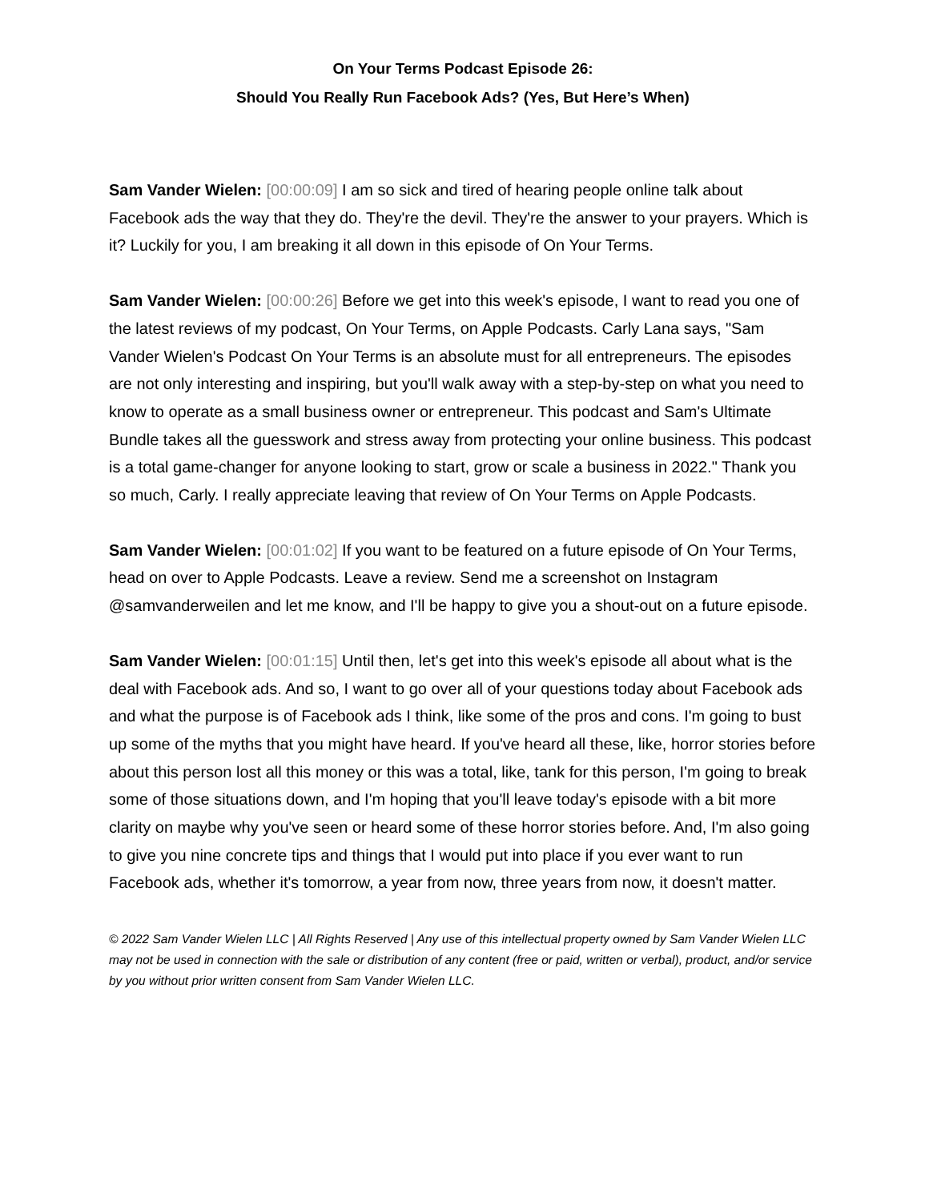On Your Terms Podcast Episode 26:
Should You Really Run Facebook Ads? (Yes, But Here’s When)
Sam Vander Wielen: [00:00:09] I am so sick and tired of hearing people online talk about Facebook ads the way that they do. They're the devil. They're the answer to your prayers. Which is it? Luckily for you, I am breaking it all down in this episode of On Your Terms.
Sam Vander Wielen: [00:00:26] Before we get into this week's episode, I want to read you one of the latest reviews of my podcast, On Your Terms, on Apple Podcasts. Carly Lana says, "Sam Vander Wielen's Podcast On Your Terms is an absolute must for all entrepreneurs. The episodes are not only interesting and inspiring, but you'll walk away with a step-by-step on what you need to know to operate as a small business owner or entrepreneur. This podcast and Sam's Ultimate Bundle takes all the guesswork and stress away from protecting your online business. This podcast is a total game-changer for anyone looking to start, grow or scale a business in 2022." Thank you so much, Carly. I really appreciate leaving that review of On Your Terms on Apple Podcasts.
Sam Vander Wielen: [00:01:02] If you want to be featured on a future episode of On Your Terms, head on over to Apple Podcasts. Leave a review. Send me a screenshot on Instagram @samvanderweilen and let me know, and I'll be happy to give you a shout-out on a future episode.
Sam Vander Wielen: [00:01:15] Until then, let's get into this week's episode all about what is the deal with Facebook ads. And so, I want to go over all of your questions today about Facebook ads and what the purpose is of Facebook ads I think, like some of the pros and cons. I'm going to bust up some of the myths that you might have heard. If you've heard all these, like, horror stories before about this person lost all this money or this was a total, like, tank for this person, I'm going to break some of those situations down, and I'm hoping that you'll leave today's episode with a bit more clarity on maybe why you've seen or heard some of these horror stories before. And, I'm also going to give you nine concrete tips and things that I would put into place if you ever want to run Facebook ads, whether it's tomorrow, a year from now, three years from now, it doesn't matter.
© 2022 Sam Vander Wielen LLC | All Rights Reserved | Any use of this intellectual property owned by Sam Vander Wielen LLC may not be used in connection with the sale or distribution of any content (free or paid, written or verbal), product, and/or service by you without prior written consent from Sam Vander Wielen LLC.